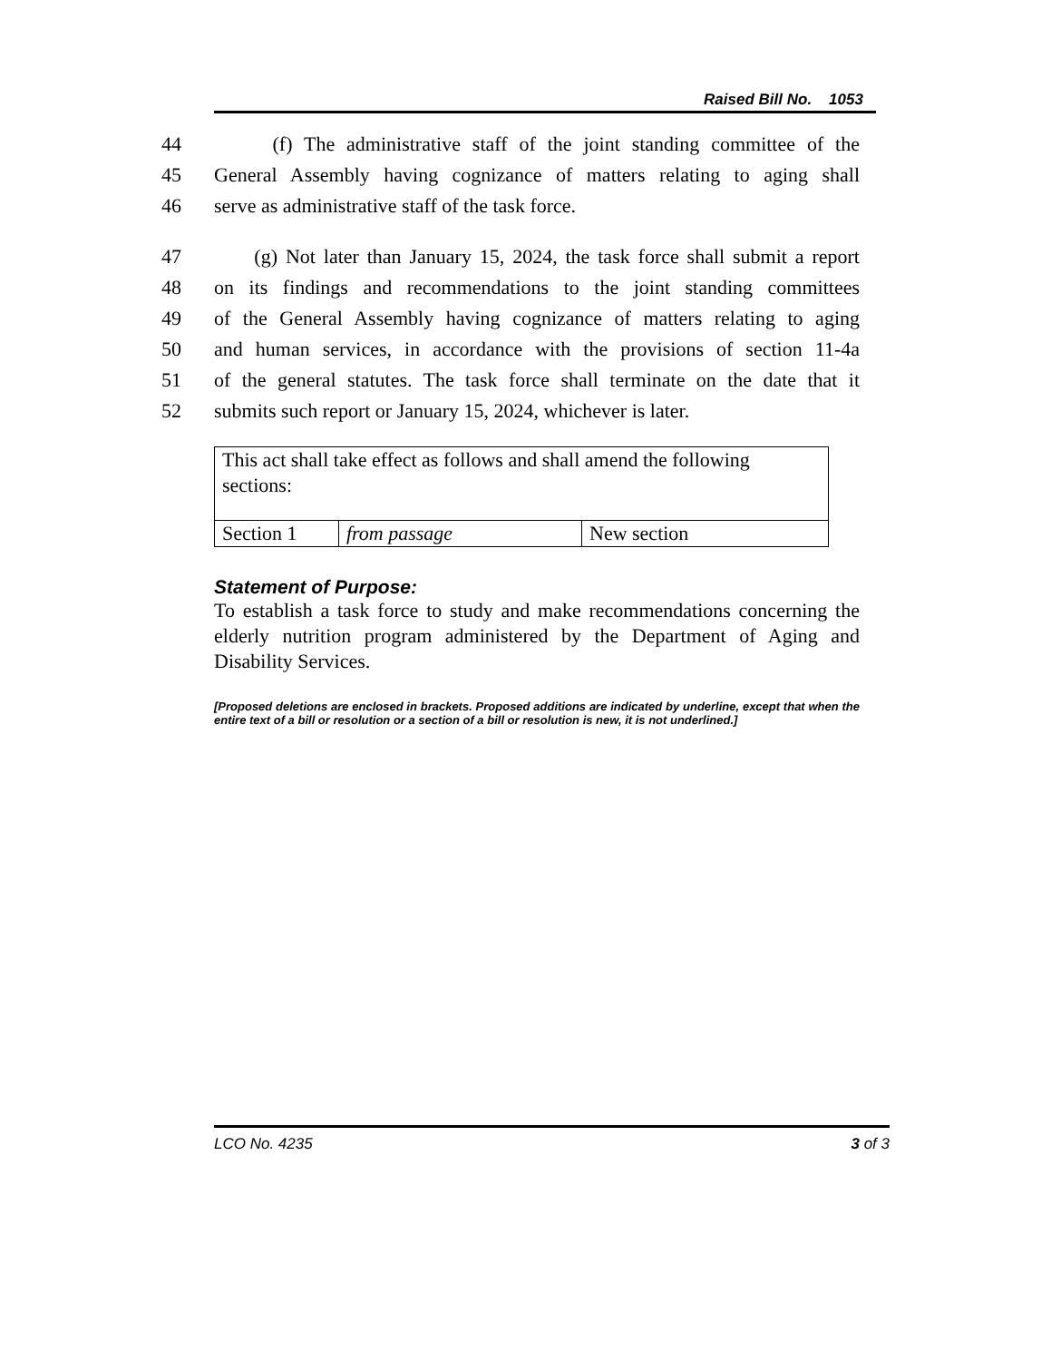Raised Bill No. 1053
44 (f) The administrative staff of the joint standing committee of the
45 General Assembly having cognizance of matters relating to aging shall
46 serve as administrative staff of the task force.
47 (g) Not later than January 15, 2024, the task force shall submit a report
48 on its findings and recommendations to the joint standing committees
49 of the General Assembly having cognizance of matters relating to aging
50 and human services, in accordance with the provisions of section 11-4a
51 of the general statutes. The task force shall terminate on the date that it
52 submits such report or January 15, 2024, whichever is later.
| This act shall take effect as follows and shall amend the following sections: | | |
| Section 1 | from passage | New section |
Statement of Purpose:
To establish a task force to study and make recommendations concerning the elderly nutrition program administered by the Department of Aging and Disability Services.
[Proposed deletions are enclosed in brackets. Proposed additions are indicated by underline, except that when the entire text of a bill or resolution or a section of a bill or resolution is new, it is not underlined.]
LCO No. 4235 3 of 3